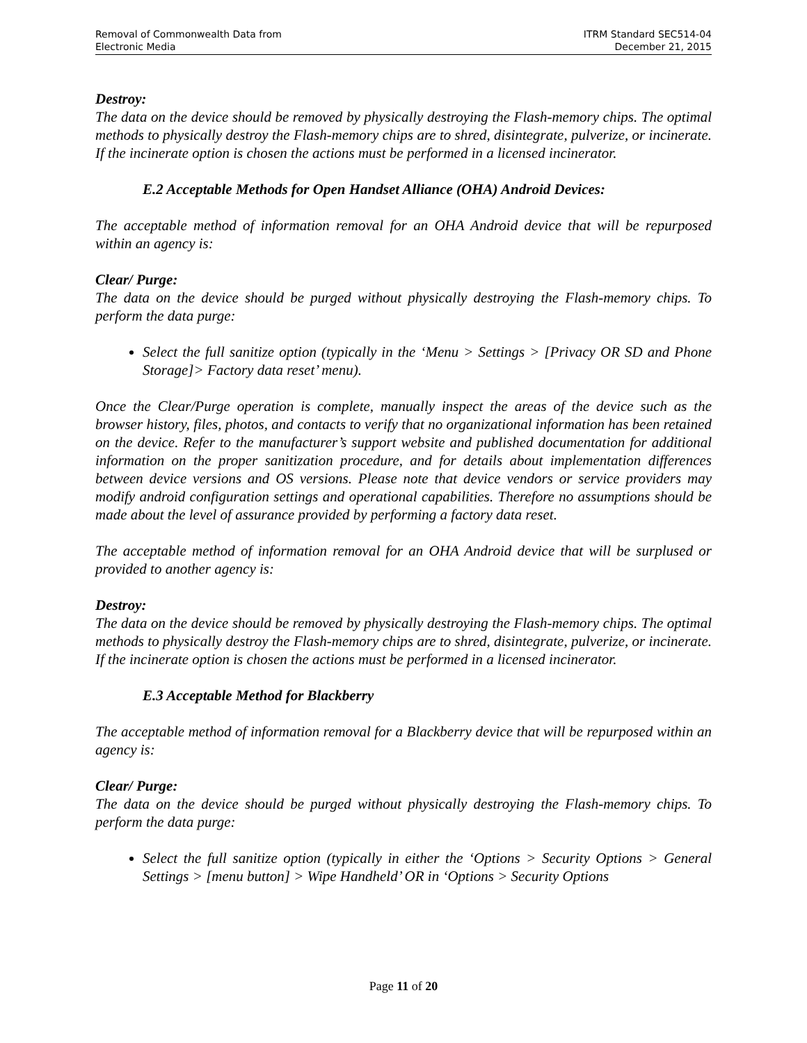Removal of Commonwealth Data from
Electronic Media
ITRM Standard SEC514-04
December 21, 2015
Destroy:
The data on the device should be removed by physically destroying the Flash-memory chips. The optimal methods to physically destroy the Flash-memory chips are to shred, disintegrate, pulverize, or incinerate. If the incinerate option is chosen the actions must be performed in a licensed incinerator.
E.2 Acceptable Methods for Open Handset Alliance (OHA) Android Devices:
The acceptable method of information removal for an OHA Android device that will be repurposed within an agency is:
Clear/ Purge:
The data on the device should be purged without physically destroying the Flash-memory chips. To perform the data purge:
Select the full sanitize option (typically in the ‘Menu > Settings > [Privacy OR SD and Phone Storage]> Factory data reset’ menu).
Once the Clear/Purge operation is complete, manually inspect the areas of the device such as the browser history, files, photos, and contacts to verify that no organizational information has been retained on the device. Refer to the manufacturer’s support website and published documentation for additional information on the proper sanitization procedure, and for details about implementation differences between device versions and OS versions. Please note that device vendors or service providers may modify android configuration settings and operational capabilities. Therefore no assumptions should be made about the level of assurance provided by performing a factory data reset.
The acceptable method of information removal for an OHA Android device that will be surplused or provided to another agency is:
Destroy:
The data on the device should be removed by physically destroying the Flash-memory chips. The optimal methods to physically destroy the Flash-memory chips are to shred, disintegrate, pulverize, or incinerate. If the incinerate option is chosen the actions must be performed in a licensed incinerator.
E.3 Acceptable Method for Blackberry
The acceptable method of information removal for a Blackberry device that will be repurposed within an agency is:
Clear/ Purge:
The data on the device should be purged without physically destroying the Flash-memory chips. To perform the data purge:
Select the full sanitize option (typically in either the ‘Options > Security Options > General Settings > [menu button] > Wipe Handheld’ OR in ‘Options > Security Options
Page 11 of 20